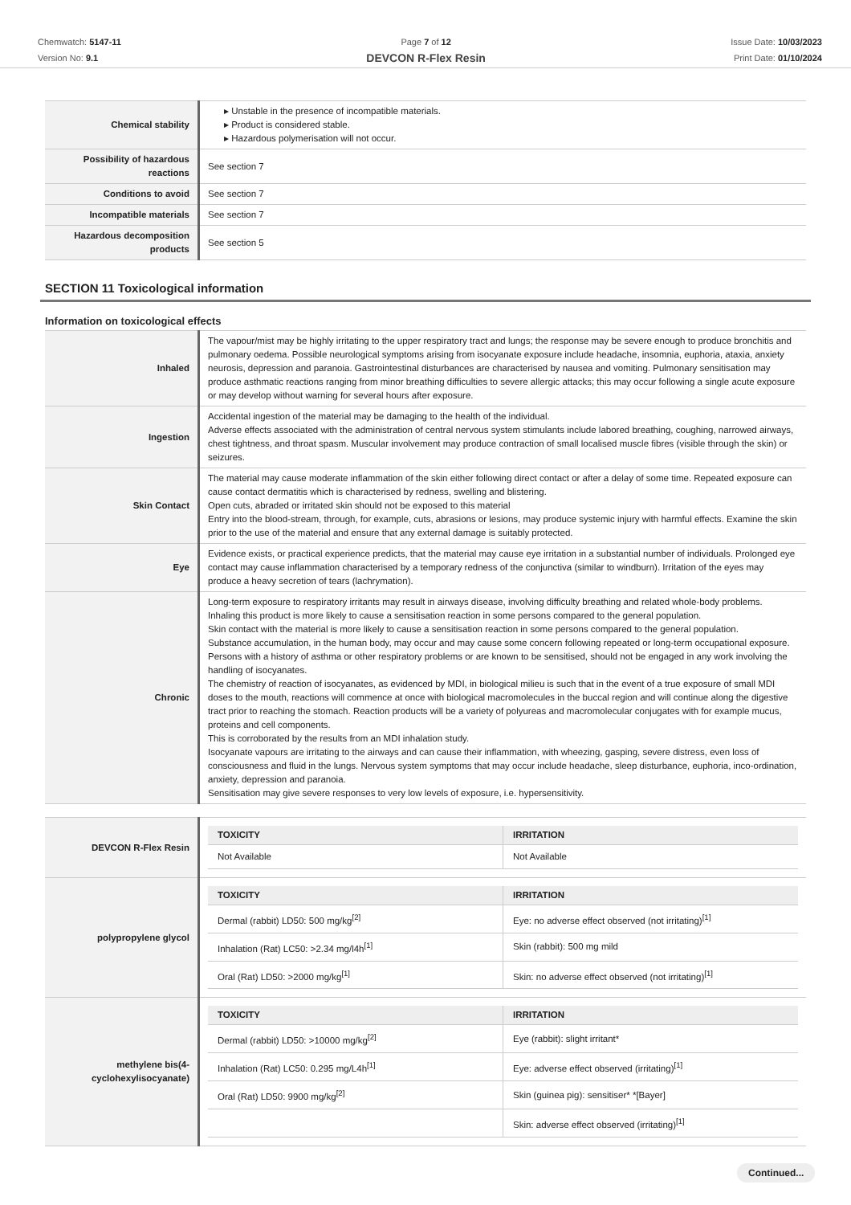Chemwatch: 5147-11
Version No: 9.1
Page 7 of 12
DEVCON R-Flex Resin
Issue Date: 10/03/2023
Print Date: 01/10/2024
| Chemical stability | ▸ Unstable in the presence of incompatible materials. ▸ Product is considered stable. ▸ Hazardous polymerisation will not occur. |
| Possibility of hazardous reactions | See section 7 |
| Conditions to avoid | See section 7 |
| Incompatible materials | See section 7 |
| Hazardous decomposition products | See section 5 |
SECTION 11 Toxicological information
Information on toxicological effects
| Inhaled | The vapour/mist may be highly irritating to the upper respiratory tract and lungs; the response may be severe enough to produce bronchitis and pulmonary oedema. Possible neurological symptoms arising from isocyanate exposure include headache, insomnia, euphoria, ataxia, anxiety neurosis, depression and paranoia. Gastrointestinal disturbances are characterised by nausea and vomiting. Pulmonary sensitisation may produce asthmatic reactions ranging from minor breathing difficulties to severe allergic attacks; this may occur following a single acute exposure or may develop without warning for several hours after exposure. |
| Ingestion | Accidental ingestion of the material may be damaging to the health of the individual. Adverse effects associated with the administration of central nervous system stimulants include labored breathing, coughing, narrowed airways, chest tightness, and throat spasm. Muscular involvement may produce contraction of small localised muscle fibres (visible through the skin) or seizures. |
| Skin Contact | The material may cause moderate inflammation of the skin either following direct contact or after a delay of some time. Repeated exposure can cause contact dermatitis which is characterised by redness, swelling and blistering. Open cuts, abraded or irritated skin should not be exposed to this material Entry into the blood-stream, through, for example, cuts, abrasions or lesions, may produce systemic injury with harmful effects. Examine the skin prior to the use of the material and ensure that any external damage is suitably protected. |
| Eye | Evidence exists, or practical experience predicts, that the material may cause eye irritation in a substantial number of individuals. Prolonged eye contact may cause inflammation characterised by a temporary redness of the conjunctiva (similar to windburn). Irritation of the eyes may produce a heavy secretion of tears (lachrymation). |
| Chronic | Long-term exposure to respiratory irritants may result in airways disease, involving difficulty breathing and related whole-body problems. Inhaling this product is more likely to cause a sensitisation reaction in some persons compared to the general population. Skin contact with the material is more likely to cause a sensitisation reaction in some persons compared to the general population. Substance accumulation, in the human body, may occur and may cause some concern following repeated or long-term occupational exposure. Persons with a history of asthma or other respiratory problems or are known to be sensitised, should not be engaged in any work involving the handling of isocyanates. The chemistry of reaction of isocyanates, as evidenced by MDI, in biological milieu is such that in the event of a true exposure of small MDI doses to the mouth, reactions will commence at once with biological macromolecules in the buccal region and will continue along the digestive tract prior to reaching the stomach. Reaction products will be a variety of polyureas and macromolecular conjugates with for example mucus, proteins and cell components. This is corroborated by the results from an MDI inhalation study. Isocyanate vapours are irritating to the airways and can cause their inflammation, with wheezing, gasping, severe distress, even loss of consciousness and fluid in the lungs. Nervous system symptoms that may occur include headache, sleep disturbance, euphoria, inco-ordination, anxiety, depression and paranoia. Sensitisation may give severe responses to very low levels of exposure, i.e. hypersensitivity. |
| DEVCON R-Flex Resin | / TOXICITY / IRRITATION / / --- / --- / / Not Available / Not Available / |
| polypropylene glycol | / TOXICITY / IRRITATION / / --- / --- / / Dermal (rabbit) LD50: 500 mg/kg<sup>[2]</sup> / Eye: no adverse effect observed (not irritating)<sup>[1]</sup> / / Inhalation (Rat) LC50: >2.34 mg/l4h<sup>[1]</sup> / Skin (rabbit): 500 mg mild / / Oral (Rat) LD50: >2000 mg/kg<sup>[1]</sup> / Skin: no adverse effect observed (not irritating)<sup>[1]</sup> / |
| methylene bis(4-cyclohexylisocyanate) | / TOXICITY / IRRITATION / / --- / --- / / Dermal (rabbit) LD50: >10000 mg/kg<sup>[2]</sup> / Eye (rabbit): slight irritant* / / Inhalation (Rat) LC50: 0.295 mg/L4h<sup>[1]</sup> / Eye: adverse effect observed (irritating)<sup>[1]</sup> / / Oral (Rat) LD50: 9900 mg/kg<sup>[2]</sup> / Skin (guinea pig): sensitiser* *[Bayer] / / / Skin: adverse effect observed (irritating)<sup>[1]</sup> / |
Continued...